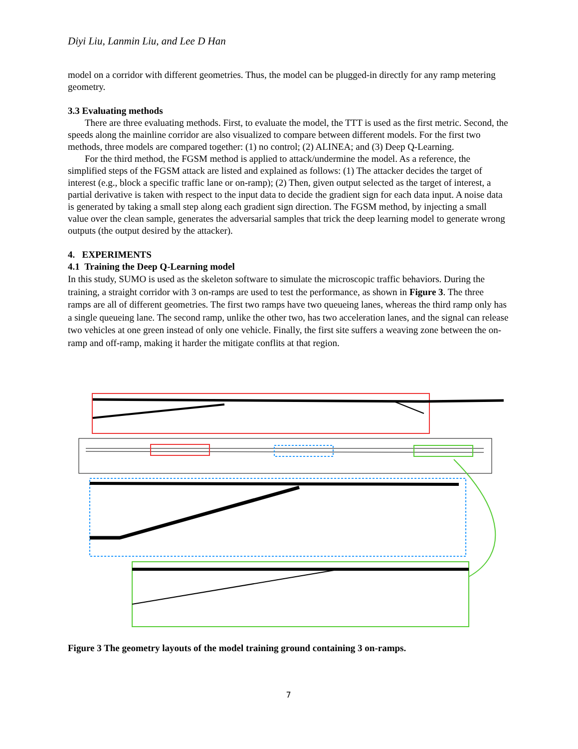Diyi Liu, Lanmin Liu, and Lee D Han
model on a corridor with different geometries. Thus, the model can be plugged-in directly for any ramp metering geometry.
3.3 Evaluating methods
There are three evaluating methods. First, to evaluate the model, the TTT is used as the first metric. Second, the speeds along the mainline corridor are also visualized to compare between different models. For the first two methods, three models are compared together: (1) no control; (2) ALINEA; and (3) Deep Q-Learning.
For the third method, the FGSM method is applied to attack/undermine the model. As a reference, the simplified steps of the FGSM attack are listed and explained as follows: (1) The attacker decides the target of interest (e.g., block a specific traffic lane or on-ramp); (2) Then, given output selected as the target of interest, a partial derivative is taken with respect to the input data to decide the gradient sign for each data input. A noise data is generated by taking a small step along each gradient sign direction. The FGSM method, by injecting a small value over the clean sample, generates the adversarial samples that trick the deep learning model to generate wrong outputs (the output desired by the attacker).
4. EXPERIMENTS
4.1 Training the Deep Q-Learning model
In this study, SUMO is used as the skeleton software to simulate the microscopic traffic behaviors. During the training, a straight corridor with 3 on-ramps are used to test the performance, as shown in Figure 3. The three ramps are all of different geometries. The first two ramps have two queueing lanes, whereas the third ramp only has a single queueing lane. The second ramp, unlike the other two, has two acceleration lanes, and the signal can release two vehicles at one green instead of only one vehicle. Finally, the first site suffers a weaving zone between the on-ramp and off-ramp, making it harder the mitigate conflits at that region.
Figure 3 The geometry layouts of the model training ground containing 3 on-ramps.
7